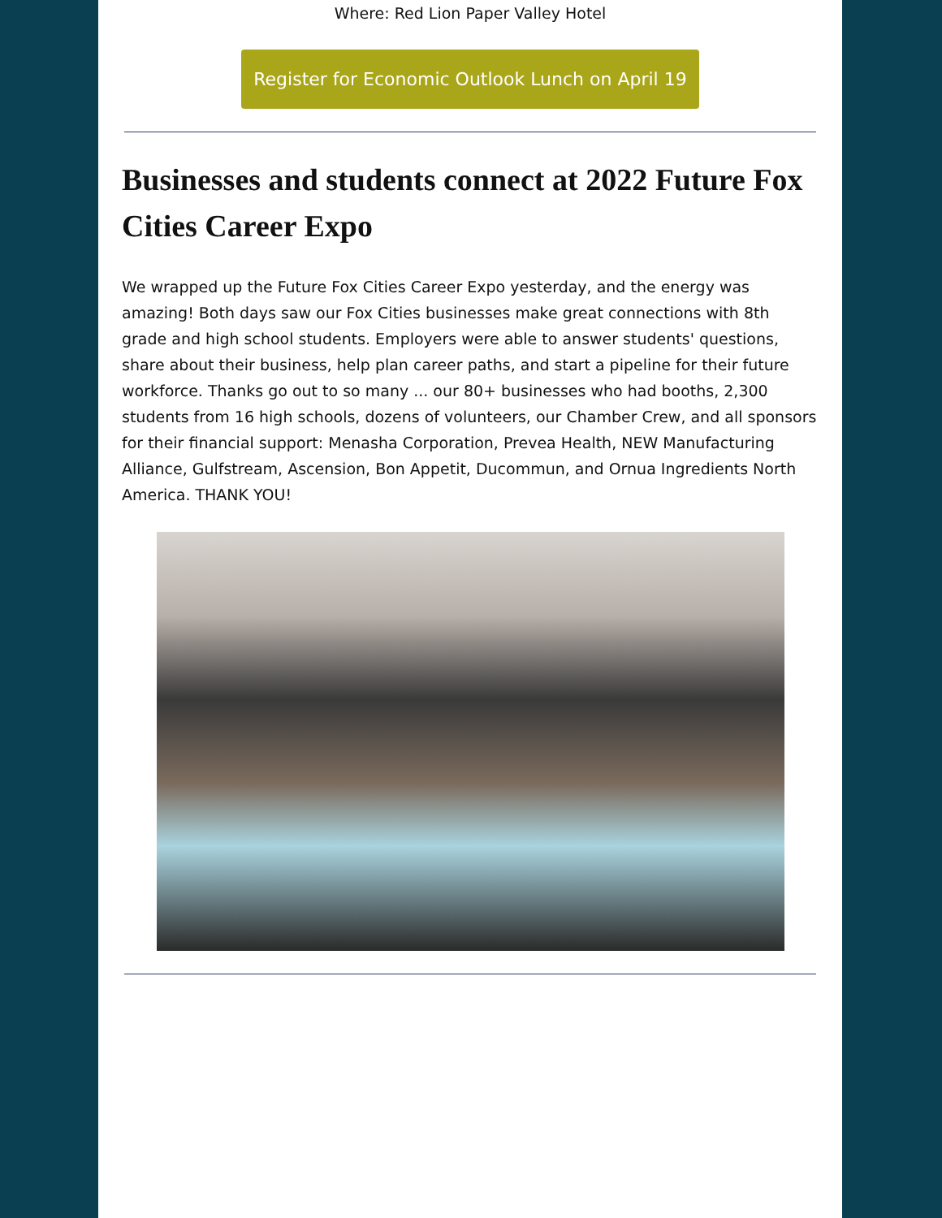Where: Red Lion Paper Valley Hotel
Register for Economic Outlook Lunch on April 19
Businesses and students connect at 2022 Future Fox Cities Career Expo
We wrapped up the Future Fox Cities Career Expo yesterday, and the energy was amazing! Both days saw our Fox Cities businesses make great connections with 8th grade and high school students. Employers were able to answer students' questions, share about their business, help plan career paths, and start a pipeline for their future workforce. Thanks go out to so many ... our 80+ businesses who had booths, 2,300 students from 16 high schools, dozens of volunteers, our Chamber Crew, and all sponsors for their financial support: Menasha Corporation, Prevea Health, NEW Manufacturing Alliance, Gulfstream, Ascension, Bon Appetit, Ducommun, and Ornua Ingredients North America. THANK YOU!